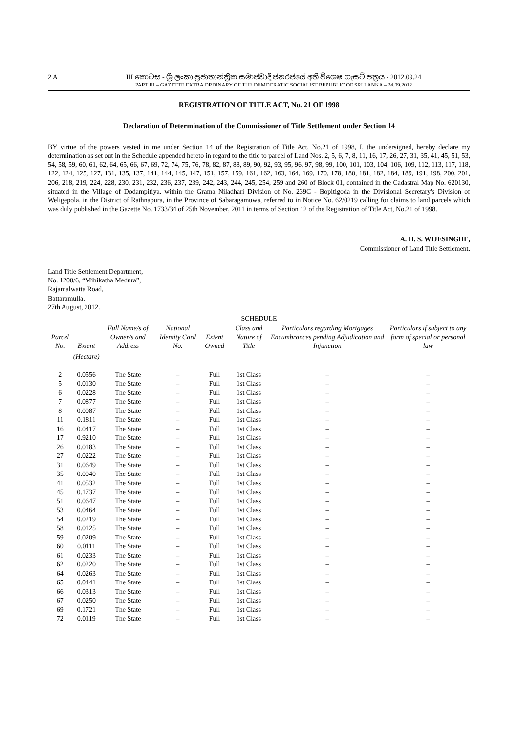2 A
III කොටස - ශ්‍රී ලංකා ප්‍රජාතාන්ත්‍රික සමාජවාදී ජනරජයේ අති විශෙෂ ගැසට් පත්‍රය - 2012.09.24
PART III – GAZETTE EXTRA ORDINARY OF THE DEMOCRATIC SOCIALIST REPUBLIC OF SRI LANKA – 24.09.2012
REGISTRATION OF TITLE ACT, No. 21 OF 1998
Declaration of Determination of the Commissioner of Title Settlement under Section 14
BY virtue of the powers vested in me under Section 14 of the Registration of Title Act, No.21 of 1998, I, the undersigned, hereby declare my determination as set out in the Schedule appended hereto in regard to the title to parcel of Land Nos. 2, 5, 6, 7, 8, 11, 16, 17, 26, 27, 31, 35, 41, 45, 51, 53, 54, 58, 59, 60, 61, 62, 64, 65, 66, 67, 69, 72, 74, 75, 76, 78, 82, 87, 88, 89, 90, 92, 93, 95, 96, 97, 98, 99, 100, 101, 103, 104, 106, 109, 112, 113, 117, 118, 122, 124, 125, 127, 131, 135, 137, 141, 144, 145, 147, 151, 157, 159, 161, 162, 163, 164, 169, 170, 178, 180, 181, 182, 184, 189, 191, 198, 200, 201, 206, 218, 219, 224, 228, 230, 231, 232, 236, 237, 239, 242, 243, 244, 245, 254, 259 and 260 of Block 01, contained in the Cadastral Map No. 620130, situated in the Village of Dodampitiya, within the Grama Niladhari Division of No. 239C - Bopitigoda in the Divisional Secretary's Division of Weligepola, in the District of Rathnapura, in the Province of Sabaragamuwa, referred to in Notice No. 62/0219 calling for claims to land parcels which was duly published in the Gazette No. 1733/34 of 25th November, 2011 in terms of Section 12 of the Registration of Title Act, No.21 of 1998.
A. H. S. WIJESINGHE,
Commissioner of Land Title Settlement.
Land Title Settlement Department,
No. 1200/6, “Mihikatha Medura”,
Rajamalwatta Road,
Battaramulla.
27th August, 2012.
SCHEDULE
| Parcel No. | Extent | Full Name/s of Owner/s and Address | National Identity Card No. | Extent Owned | Class and Nature of Title | Particulars regarding Mortgages Encumbrances pending Adjudication and Injunction | Particulars if subject to any form of special or personal law |
| --- | --- | --- | --- | --- | --- | --- | --- |
| | (Hectare) | | | | | | |
| 2 | 0.0556 | The State | – | Full | 1st Class | – | – |
| 5 | 0.0130 | The State | – | Full | 1st Class | – | – |
| 6 | 0.0228 | The State | – | Full | 1st Class | – | – |
| 7 | 0.0877 | The State | – | Full | 1st Class | – | – |
| 8 | 0.0087 | The State | – | Full | 1st Class | – | – |
| 11 | 0.1811 | The State | – | Full | 1st Class | – | – |
| 16 | 0.0417 | The State | – | Full | 1st Class | – | – |
| 17 | 0.9210 | The State | – | Full | 1st Class | – | – |
| 26 | 0.0183 | The State | – | Full | 1st Class | – | – |
| 27 | 0.0222 | The State | – | Full | 1st Class | – | – |
| 31 | 0.0649 | The State | – | Full | 1st Class | – | – |
| 35 | 0.0040 | The State | – | Full | 1st Class | – | – |
| 41 | 0.0532 | The State | – | Full | 1st Class | – | – |
| 45 | 0.1737 | The State | – | Full | 1st Class | – | – |
| 51 | 0.0647 | The State | – | Full | 1st Class | – | – |
| 53 | 0.0464 | The State | – | Full | 1st Class | – | – |
| 54 | 0.0219 | The State | – | Full | 1st Class | – | – |
| 58 | 0.0125 | The State | – | Full | 1st Class | – | – |
| 59 | 0.0209 | The State | – | Full | 1st Class | – | – |
| 60 | 0.0111 | The State | – | Full | 1st Class | – | – |
| 61 | 0.0233 | The State | – | Full | 1st Class | – | – |
| 62 | 0.0220 | The State | – | Full | 1st Class | – | – |
| 64 | 0.0263 | The State | – | Full | 1st Class | – | – |
| 65 | 0.0441 | The State | – | Full | 1st Class | – | – |
| 66 | 0.0313 | The State | – | Full | 1st Class | – | – |
| 67 | 0.0250 | The State | – | Full | 1st Class | – | – |
| 69 | 0.1721 | The State | – | Full | 1st Class | – | – |
| 72 | 0.0119 | The State | – | Full | 1st Class | – | – |